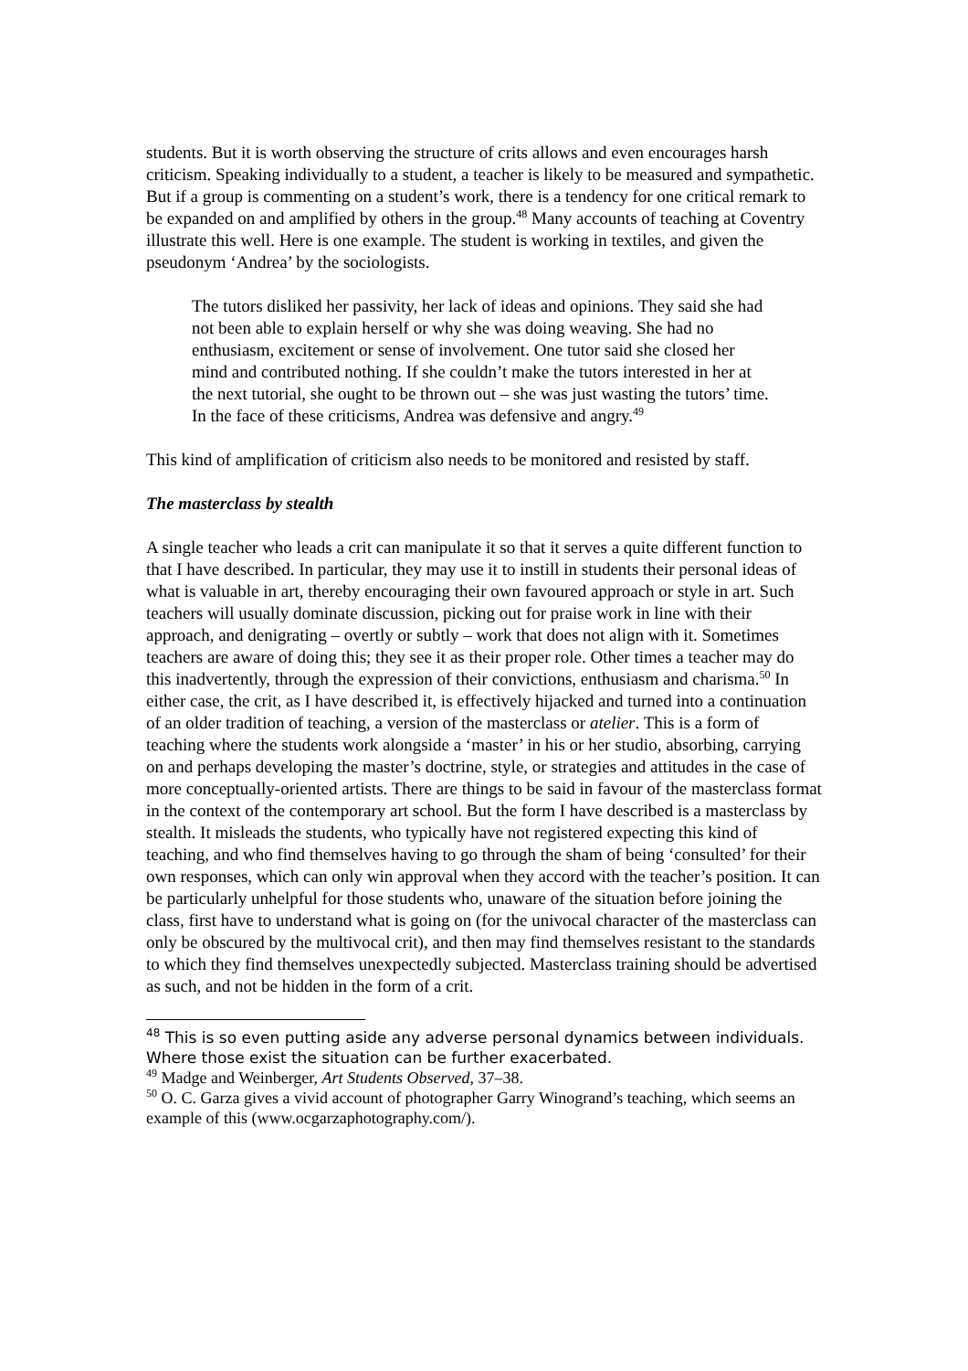students. But it is worth observing the structure of crits allows and even encourages harsh criticism. Speaking individually to a student, a teacher is likely to be measured and sympathetic. But if a group is commenting on a student’s work, there is a tendency for one critical remark to be expanded on and amplified by others in the group.<sup>48</sup> Many accounts of teaching at Coventry illustrate this well. Here is one example. The student is working in textiles, and given the pseudonym ‘Andrea’ by the sociologists.
The tutors disliked her passivity, her lack of ideas and opinions. They said she had not been able to explain herself or why she was doing weaving. She had no enthusiasm, excitement or sense of involvement. One tutor said she closed her mind and contributed nothing. If she couldn’t make the tutors interested in her at the next tutorial, she ought to be thrown out – she was just wasting the tutors’ time. In the face of these criticisms, Andrea was defensive and angry.<sup>49</sup>
This kind of amplification of criticism also needs to be monitored and resisted by staff.
The masterclass by stealth
A single teacher who leads a crit can manipulate it so that it serves a quite different function to that I have described. In particular, they may use it to instill in students their personal ideas of what is valuable in art, thereby encouraging their own favoured approach or style in art. Such teachers will usually dominate discussion, picking out for praise work in line with their approach, and denigrating – overtly or subtly – work that does not align with it. Sometimes teachers are aware of doing this; they see it as their proper role. Other times a teacher may do this inadvertently, through the expression of their convictions, enthusiasm and charisma.<sup>50</sup> In either case, the crit, as I have described it, is effectively hijacked and turned into a continuation of an older tradition of teaching, a version of the masterclass or atelier. This is a form of teaching where the students work alongside a ‘master’ in his or her studio, absorbing, carrying on and perhaps developing the master’s doctrine, style, or strategies and attitudes in the case of more conceptually-oriented artists. There are things to be said in favour of the masterclass format in the context of the contemporary art school. But the form I have described is a masterclass by stealth. It misleads the students, who typically have not registered expecting this kind of teaching, and who find themselves having to go through the sham of being ‘consulted’ for their own responses, which can only win approval when they accord with the teacher’s position. It can be particularly unhelpful for those students who, unaware of the situation before joining the class, first have to understand what is going on (for the univocal character of the masterclass can only be obscured by the multivocal crit), and then may find themselves resistant to the standards to which they find themselves unexpectedly subjected. Masterclass training should be advertised as such, and not be hidden in the form of a crit.
<sup>48</sup> This is so even putting aside any adverse personal dynamics between individuals. Where those exist the situation can be further exacerbated.
<sup>49</sup> Madge and Weinberger, Art Students Observed, 37–38.
<sup>50</sup> O. C. Garza gives a vivid account of photographer Garry Winogrand’s teaching, which seems an example of this (www.ocgarzaphotography.com/).